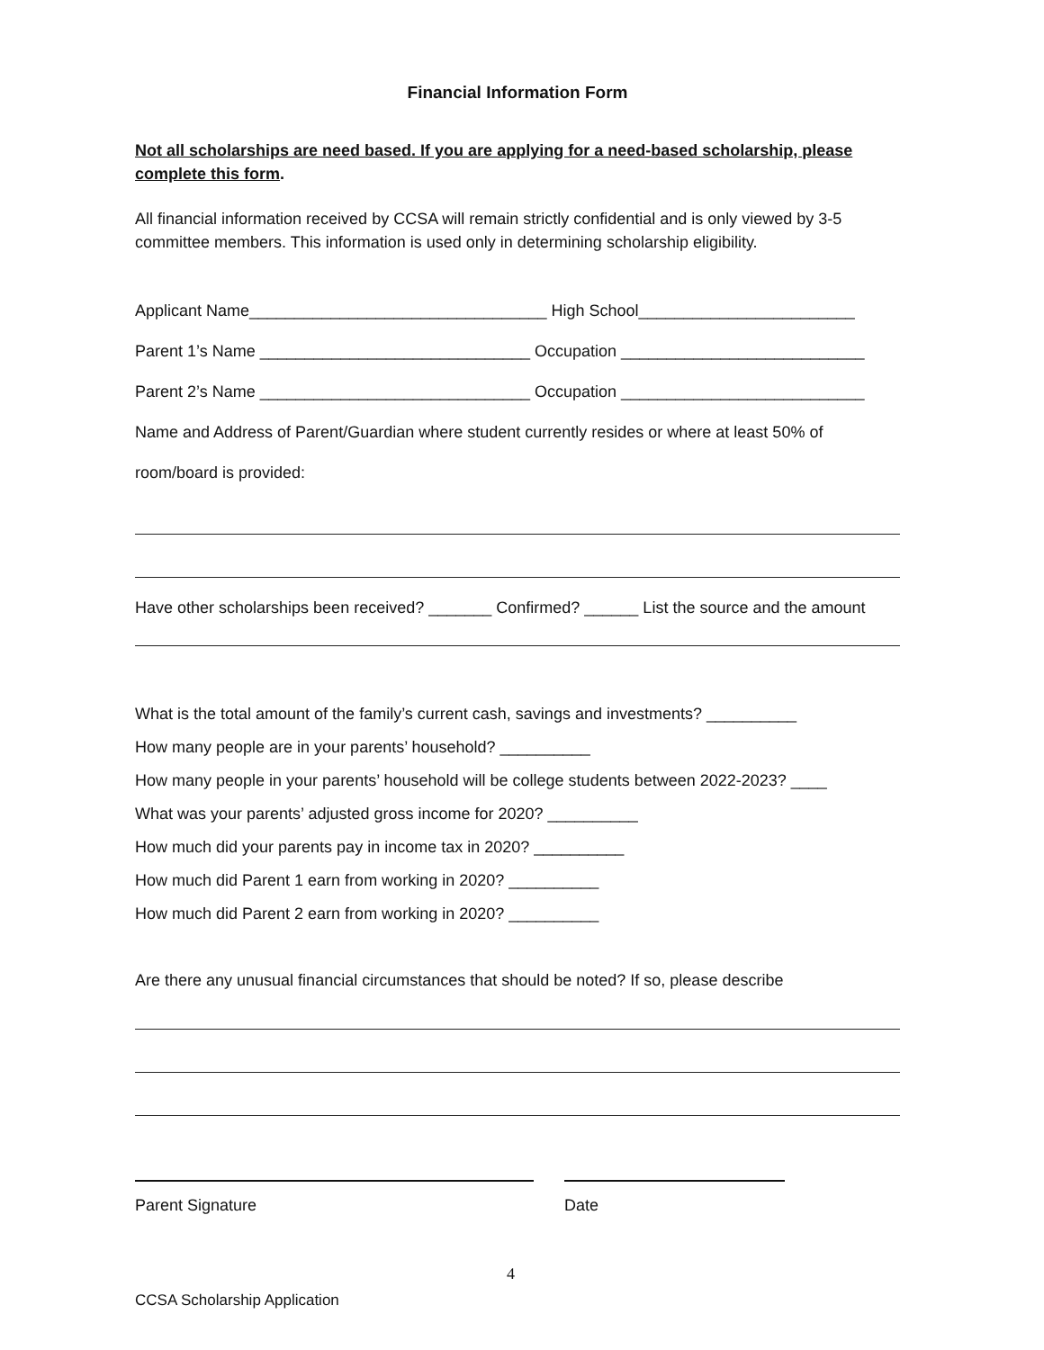Financial Information Form
Not all scholarships are need based. If you are applying for a need-based scholarship, please complete this form.
All financial information received by CCSA will remain strictly confidential and is only viewed by 3-5 committee members. This information is used only in determining scholarship eligibility.
Applicant Name_________________________________ High School________________________
Parent 1’s Name ______________________________ Occupation ___________________________
Parent 2’s Name ______________________________ Occupation ___________________________
Name and Address of Parent/Guardian where student currently resides or where at least 50% of
room/board is provided:
Have other scholarships been received? _______ Confirmed? ______ List the source and the amount
What is the total amount of the family’s current cash, savings and investments? __________
How many people are in your parents’ household? __________
How many people in your parents’ household will be college students between 2022-2023? ____
What was your parents’ adjusted gross income for 2020? __________
How much did your parents pay in income tax in 2020? __________
How much did Parent 1 earn from working in 2020? __________
How much did Parent 2 earn from working in 2020? __________
Are there any unusual financial circumstances that should be noted? If so, please describe
Parent Signature Date
4
CCSA Scholarship Application